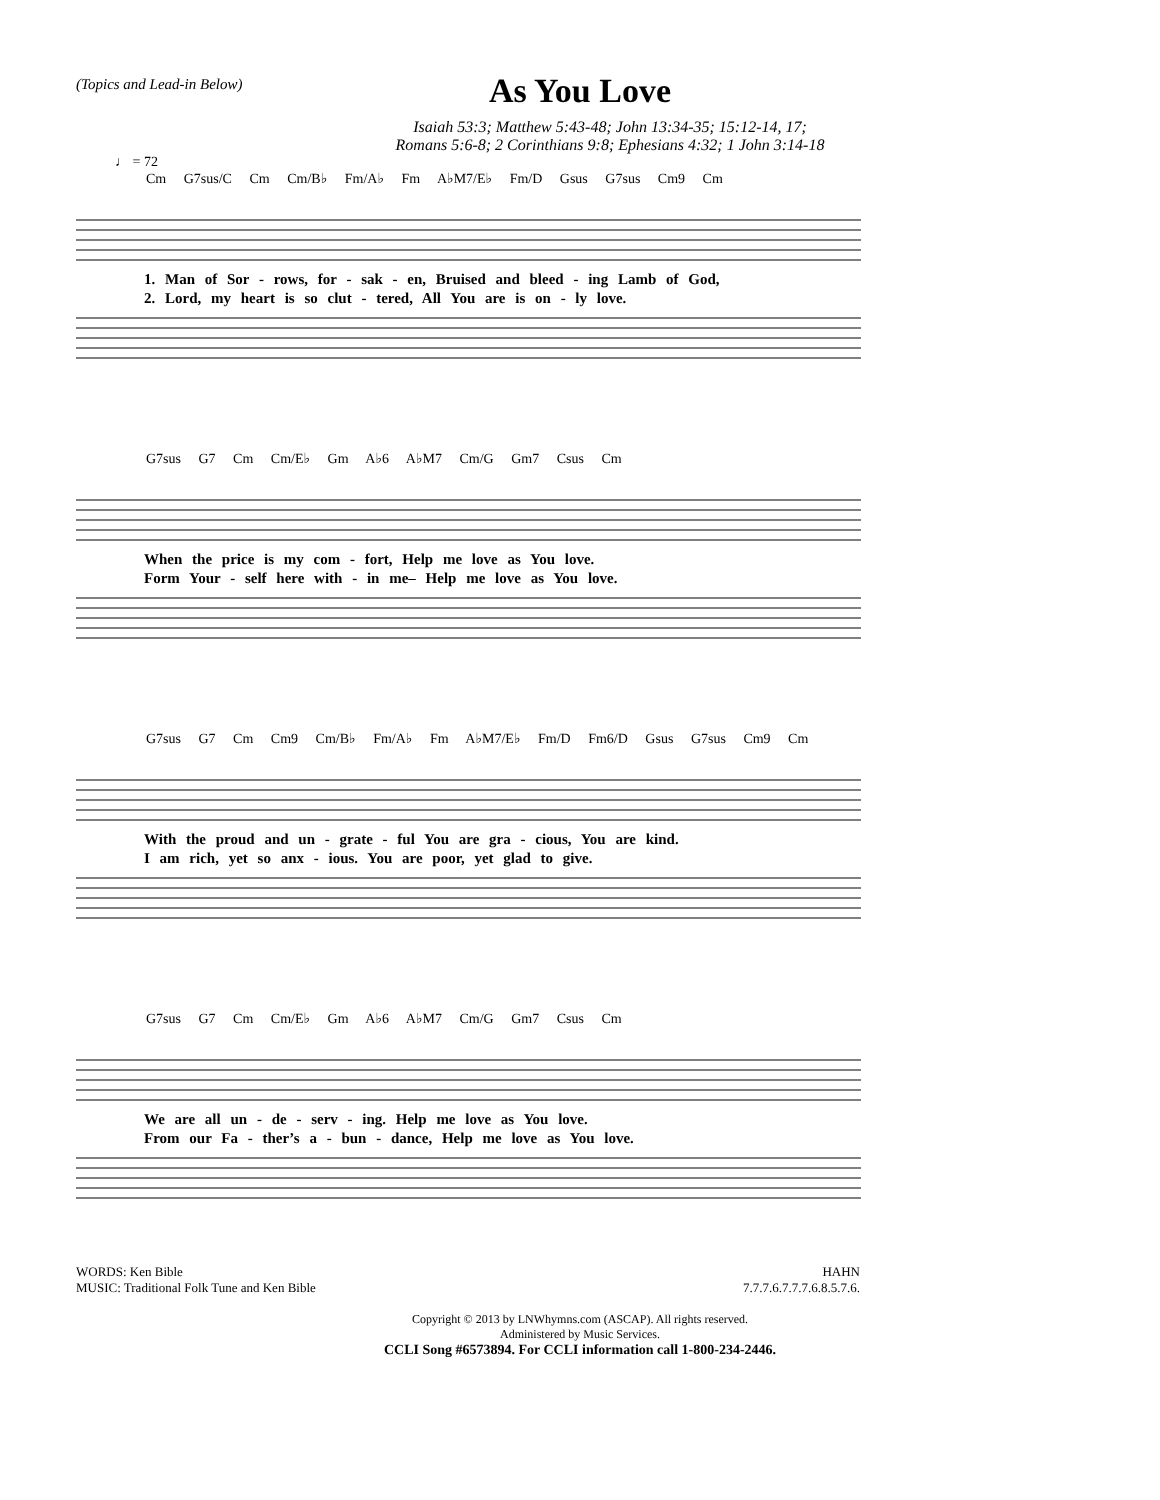(Topics and Lead-in Below)
As You Love
Isaiah 53:3; Matthew 5:43-48; John 13:34-35; 15:12-14, 17;
Romans 5:6-8; 2 Corinthians 9:8; Ephesians 4:32; 1 John 3:14-18
♩ = 72
Cm G7sus/C Cm Cm/B♭ Fm/A♭ Fm A♭M7/E♭ Fm/D Gsus G7sus Cm9 Cm
1. Man of Sor - rows, for - sak - en, Bruised and bleed - ing Lamb of God,
2. Lord, my heart is so clut - tered, All You are is on - ly love.
G7sus G7 Cm Cm/E♭ Gm A♭6 A♭M7 Cm/G Gm7 Csus Cm
When the price is my com - fort, Help me love as You love.
Form Your - self here with - in me– Help me love as You love.
G7sus G7 Cm Cm9 Cm/B♭ Fm/A♭ Fm A♭M7/E♭ Fm/D Fm6/D Gsus G7sus Cm9 Cm
With the proud and un - grate - ful You are gra - cious, You are kind.
I am rich, yet so anx - ious. You are poor, yet glad to give.
G7sus G7 Cm Cm/E♭ Gm A♭6 A♭M7 Cm/G Gm7 Csus Cm
We are all un - de - serv - ing. Help me love as You love.
From our Fa - ther’s a - bun - dance, Help me love as You love.
WORDS: Ken Bible
MUSIC: Traditional Folk Tune and Ken Bible
HAHN
7.7.7.6.7.7.7.6.8.5.7.6.
Copyright © 2013 by LNWhymns.com (ASCAP). All rights reserved.
Administered by Music Services.
CCLI Song #6573894. For CCLI information call 1-800-234-2446.